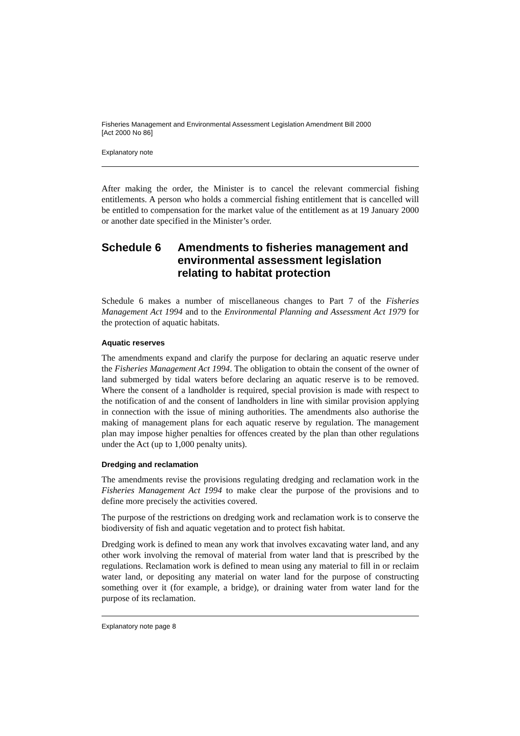Fisheries Management and Environmental Assessment Legislation Amendment Bill 2000
[Act 2000 No 86]
Explanatory note
After making the order, the Minister is to cancel the relevant commercial fishing entitlements. A person who holds a commercial fishing entitlement that is cancelled will be entitled to compensation for the market value of the entitlement as at 19 January 2000 or another date specified in the Minister’s order.
Schedule 6 Amendments to fisheries management and environmental assessment legislation relating to habitat protection
Schedule 6 makes a number of miscellaneous changes to Part 7 of the Fisheries Management Act 1994 and to the Environmental Planning and Assessment Act 1979 for the protection of aquatic habitats.
Aquatic reserves
The amendments expand and clarify the purpose for declaring an aquatic reserve under the Fisheries Management Act 1994. The obligation to obtain the consent of the owner of land submerged by tidal waters before declaring an aquatic reserve is to be removed. Where the consent of a landholder is required, special provision is made with respect to the notification of and the consent of landholders in line with similar provision applying in connection with the issue of mining authorities. The amendments also authorise the making of management plans for each aquatic reserve by regulation. The management plan may impose higher penalties for offences created by the plan than other regulations under the Act (up to 1,000 penalty units).
Dredging and reclamation
The amendments revise the provisions regulating dredging and reclamation work in the Fisheries Management Act 1994 to make clear the purpose of the provisions and to define more precisely the activities covered.
The purpose of the restrictions on dredging work and reclamation work is to conserve the biodiversity of fish and aquatic vegetation and to protect fish habitat.
Dredging work is defined to mean any work that involves excavating water land, and any other work involving the removal of material from water land that is prescribed by the regulations. Reclamation work is defined to mean using any material to fill in or reclaim water land, or depositing any material on water land for the purpose of constructing something over it (for example, a bridge), or draining water from water land for the purpose of its reclamation.
Explanatory note page 8